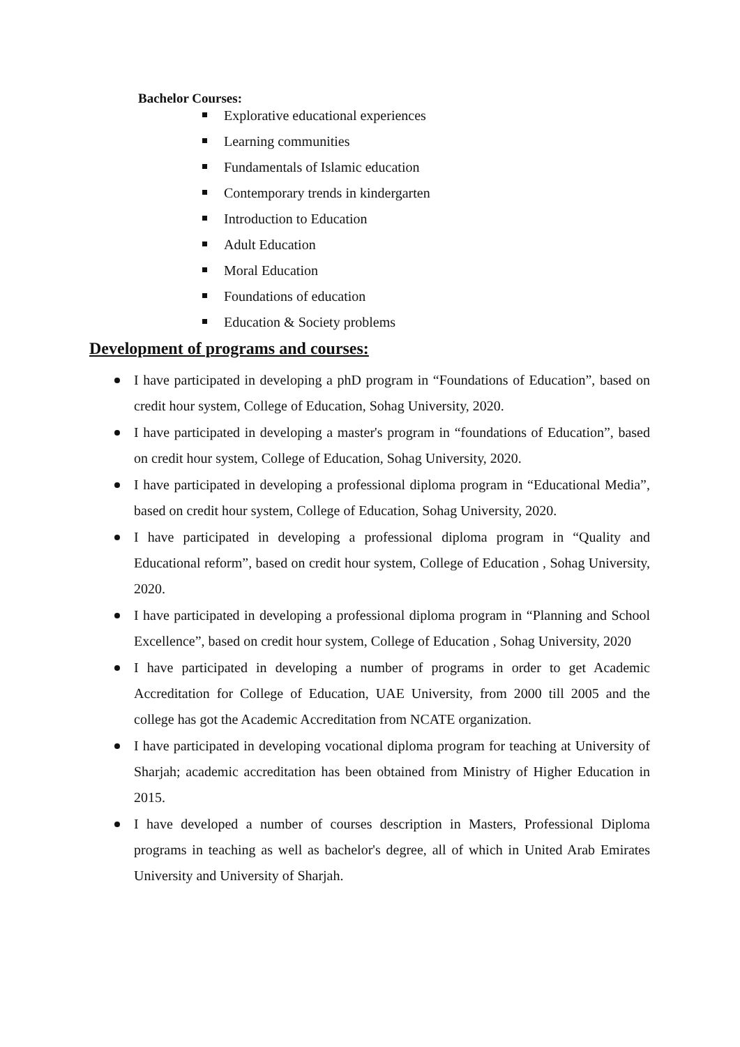Bachelor Courses:
Explorative educational experiences
Learning communities
Fundamentals of Islamic education
Contemporary trends in kindergarten
Introduction to Education
Adult Education
Moral Education
Foundations of education
Education & Society problems
Development of programs and courses:
I have participated in developing a phD program in “Foundations of Education”, based on credit hour system, College of Education, Sohag University, 2020.
I have participated in developing a master's program in “foundations of Education”, based on credit hour system, College of Education, Sohag University, 2020.
I have participated in developing a professional diploma program in “Educational Media”, based on credit hour system, College of Education, Sohag University, 2020.
I have participated in developing a professional diploma program in “Quality and Educational reform”, based on credit hour system, College of Education , Sohag University, 2020.
I have participated in developing a professional diploma program in “Planning and School Excellence”, based on credit hour system, College of Education , Sohag University, 2020
I have participated in developing a number of programs in order to get Academic Accreditation for College of Education, UAE University, from 2000 till 2005 and the college has got the Academic Accreditation from NCATE organization.
I have participated in developing vocational diploma program for teaching at University of Sharjah; academic accreditation has been obtained from Ministry of Higher Education in 2015.
I have developed a number of courses description in Masters, Professional Diploma programs in teaching as well as bachelor's degree, all of which in United Arab Emirates University and University of Sharjah.